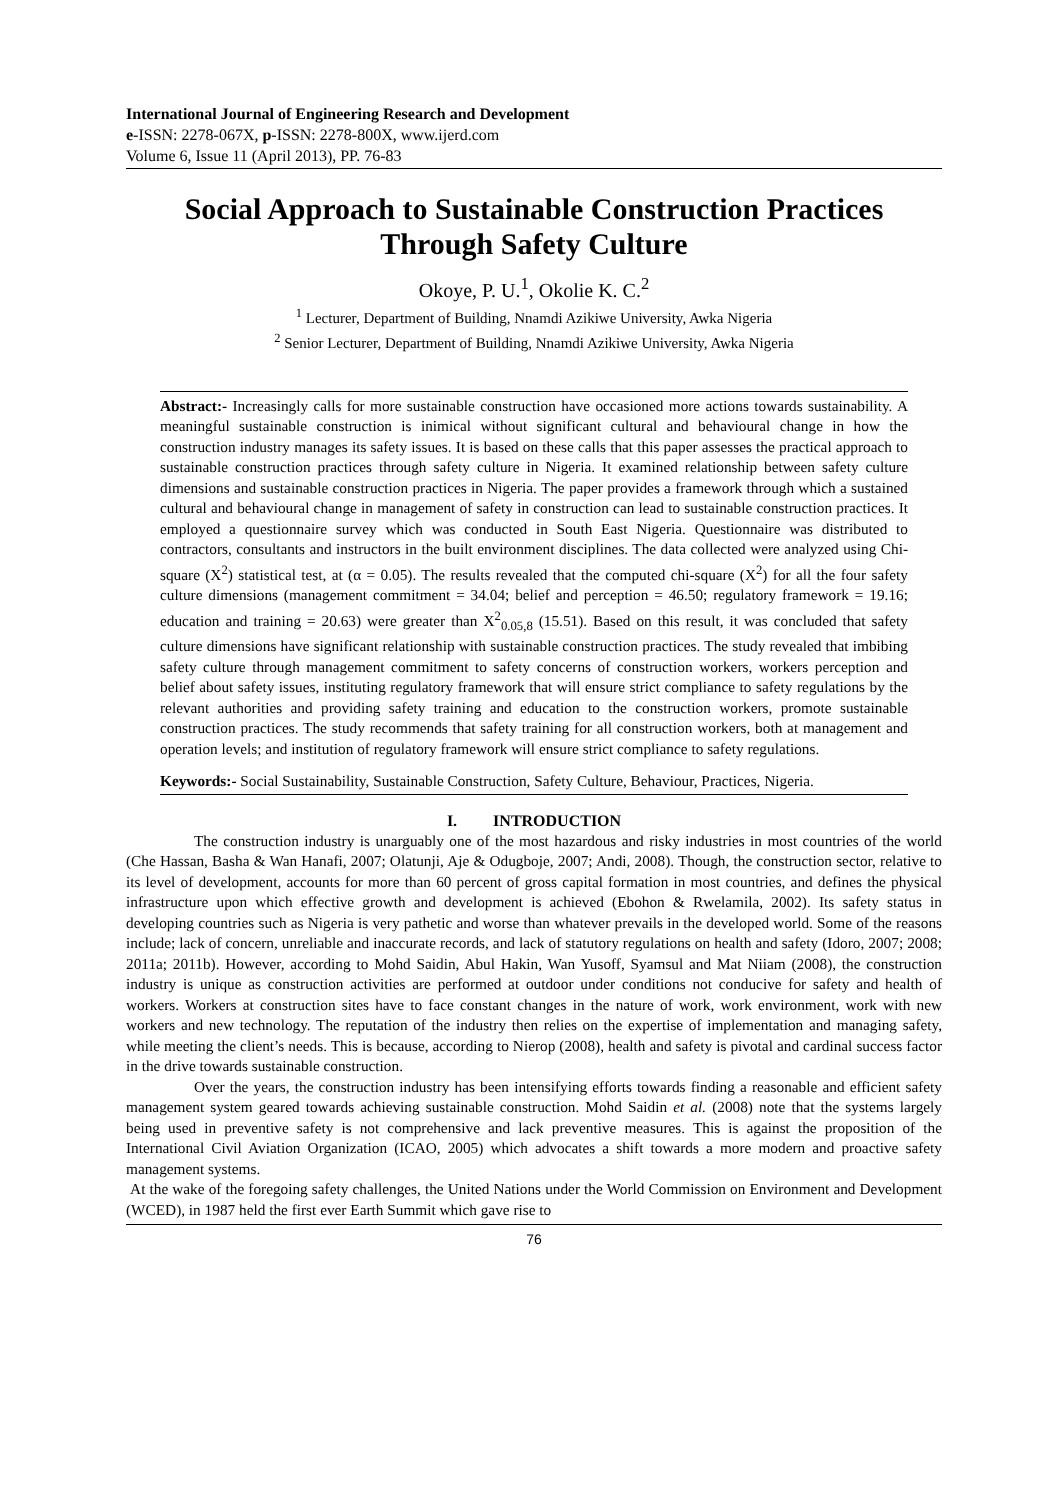International Journal of Engineering Research and Development
e-ISSN: 2278-067X, p-ISSN: 2278-800X, www.ijerd.com
Volume 6, Issue 11 (April 2013), PP. 76-83
Social Approach to Sustainable Construction Practices Through Safety Culture
Okoye, P. U.<sup>1</sup>, Okolie K. C.<sup>2</sup>
<sup>1</sup> Lecturer, Department of Building, Nnamdi Azikiwe University, Awka Nigeria
<sup>2</sup> Senior Lecturer, Department of Building, Nnamdi Azikiwe University, Awka Nigeria
Abstract:- Increasingly calls for more sustainable construction have occasioned more actions towards sustainability. A meaningful sustainable construction is inimical without significant cultural and behavioural change in how the construction industry manages its safety issues. It is based on these calls that this paper assesses the practical approach to sustainable construction practices through safety culture in Nigeria. It examined relationship between safety culture dimensions and sustainable construction practices in Nigeria. The paper provides a framework through which a sustained cultural and behavioural change in management of safety in construction can lead to sustainable construction practices. It employed a questionnaire survey which was conducted in South East Nigeria. Questionnaire was distributed to contractors, consultants and instructors in the built environment disciplines. The data collected were analyzed using Chi-square (X<sup>2</sup>) statistical test, at (α = 0.05). The results revealed that the computed chi-square (X<sup>2</sup>) for all the four safety culture dimensions (management commitment = 34.04; belief and perception = 46.50; regulatory framework = 19.16; education and training = 20.63) were greater than X<sup>2</sup><sub>0.05,8</sub> (15.51). Based on this result, it was concluded that safety culture dimensions have significant relationship with sustainable construction practices. The study revealed that imbibing safety culture through management commitment to safety concerns of construction workers, workers perception and belief about safety issues, instituting regulatory framework that will ensure strict compliance to safety regulations by the relevant authorities and providing safety training and education to the construction workers, promote sustainable construction practices. The study recommends that safety training for all construction workers, both at management and operation levels; and institution of regulatory framework will ensure strict compliance to safety regulations.
Keywords:- Social Sustainability, Sustainable Construction, Safety Culture, Behaviour, Practices, Nigeria.
I. INTRODUCTION
The construction industry is unarguably one of the most hazardous and risky industries in most countries of the world (Che Hassan, Basha & Wan Hanafi, 2007; Olatunji, Aje & Odugboje, 2007; Andi, 2008). Though, the construction sector, relative to its level of development, accounts for more than 60 percent of gross capital formation in most countries, and defines the physical infrastructure upon which effective growth and development is achieved (Ebohon & Rwelamila, 2002). Its safety status in developing countries such as Nigeria is very pathetic and worse than whatever prevails in the developed world. Some of the reasons include; lack of concern, unreliable and inaccurate records, and lack of statutory regulations on health and safety (Idoro, 2007; 2008; 2011a; 2011b). However, according to Mohd Saidin, Abul Hakin, Wan Yusoff, Syamsul and Mat Niiam (2008), the construction industry is unique as construction activities are performed at outdoor under conditions not conducive for safety and health of workers. Workers at construction sites have to face constant changes in the nature of work, work environment, work with new workers and new technology. The reputation of the industry then relies on the expertise of implementation and managing safety, while meeting the client’s needs. This is because, according to Nierop (2008), health and safety is pivotal and cardinal success factor in the drive towards sustainable construction.
Over the years, the construction industry has been intensifying efforts towards finding a reasonable and efficient safety management system geared towards achieving sustainable construction. Mohd Saidin et al. (2008) note that the systems largely being used in preventive safety is not comprehensive and lack preventive measures. This is against the proposition of the International Civil Aviation Organization (ICAO, 2005) which advocates a shift towards a more modern and proactive safety management systems.
At the wake of the foregoing safety challenges, the United Nations under the World Commission on Environment and Development (WCED), in 1987 held the first ever Earth Summit which gave rise to
76